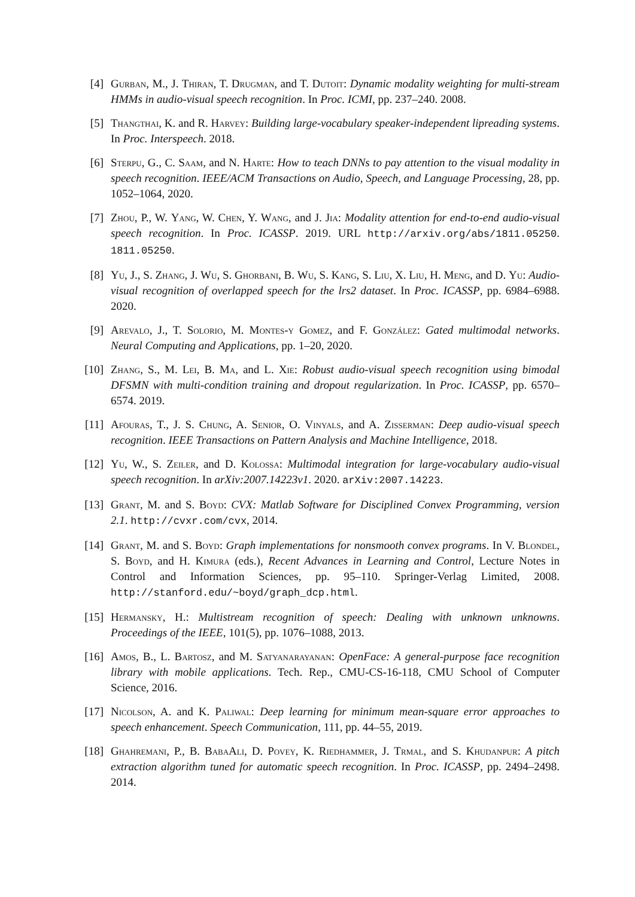[4] Gurban, M., J. Thiran, T. Drugman, and T. Dutoit: Dynamic modality weighting for multi-stream HMMs in audio-visual speech recognition. In Proc. ICMI, pp. 237–240. 2008.
[5] Thangthai, K. and R. Harvey: Building large-vocabulary speaker-independent lipreading systems. In Proc. Interspeech. 2018.
[6] Sterpu, G., C. Saam, and N. Harte: How to teach DNNs to pay attention to the visual modality in speech recognition. IEEE/ACM Transactions on Audio, Speech, and Language Processing, 28, pp. 1052–1064, 2020.
[7] Zhou, P., W. Yang, W. Chen, Y. Wang, and J. Jia: Modality attention for end-to-end audio-visual speech recognition. In Proc. ICASSP. 2019. URL http://arxiv.org/abs/1811.05250. 1811.05250.
[8] Yu, J., S. Zhang, J. Wu, S. Ghorbani, B. Wu, S. Kang, S. Liu, X. Liu, H. Meng, and D. Yu: Audio-visual recognition of overlapped speech for the lrs2 dataset. In Proc. ICASSP, pp. 6984–6988. 2020.
[9] Arevalo, J., T. Solorio, M. Montes-y Gomez, and F. González: Gated multimodal networks. Neural Computing and Applications, pp. 1–20, 2020.
[10]
Zhang, S., M. Lei, B. Ma, and L. Xie: Robust audio-visual speech recognition using bimodal DFSMN with multi-condition training and dropout regularization. In Proc. ICASSP, pp. 6570–6574. 2019.
[11]
Afouras, T., J. S. Chung, A. Senior, O. Vinyals, and A. Zisserman: Deep audio-visual speech recognition. IEEE Transactions on Pattern Analysis and Machine Intelligence, 2018.
[12]
Yu, W., S. Zeiler, and D. Kolossa: Multimodal integration for large-vocabulary audio-visual speech recognition. In arXiv:2007.14223v1. 2020. arXiv:2007.14223.
[13]
Grant, M. and S. Boyd: CVX: Matlab Software for Disciplined Convex Programming, version 2.1. http://cvxr.com/cvx, 2014.
[14]
Grant, M. and S. Boyd: Graph implementations for nonsmooth convex programs. In V. Blondel, S. Boyd, and H. Kimura (eds.), Recent Advances in Learning and Control, Lecture Notes in Control and Information Sciences, pp. 95–110. Springer-Verlag Limited, 2008. http://stanford.edu/~boyd/graph_dcp.html.
[15]
Hermansky, H.: Multistream recognition of speech: Dealing with unknown unknowns. Proceedings of the IEEE, 101(5), pp. 1076–1088, 2013.
[16]
Amos, B., L. Bartosz, and M. Satyanarayanan: OpenFace: A general-purpose face recognition library with mobile applications. Tech. Rep., CMU-CS-16-118, CMU School of Computer Science, 2016.
[17]
Nicolson, A. and K. Paliwal: Deep learning for minimum mean-square error approaches to speech enhancement. Speech Communication, 111, pp. 44–55, 2019.
[18]
Ghahremani, P., B. BabaAli, D. Povey, K. Riedhammer, J. Trmal, and S. Khudanpur: A pitch extraction algorithm tuned for automatic speech recognition. In Proc. ICASSP, pp. 2494–2498. 2014.